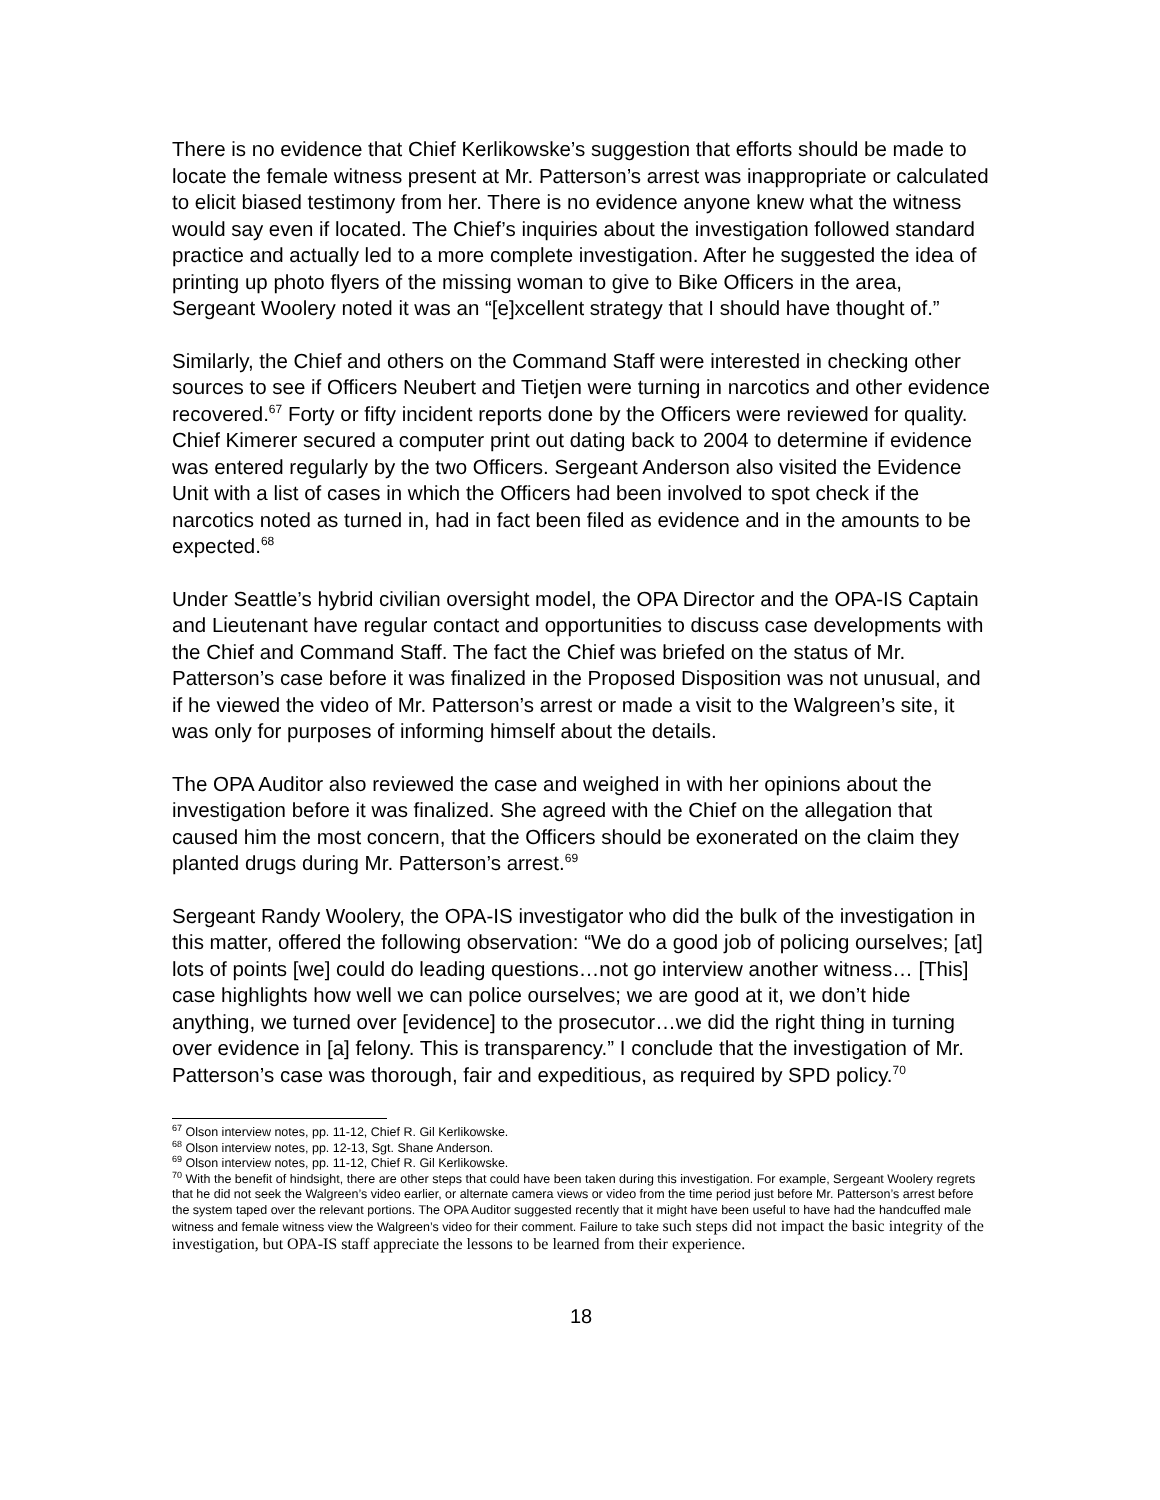There is no evidence that Chief Kerlikowske’s suggestion that efforts should be made to locate the female witness present at Mr. Patterson’s arrest was inappropriate or calculated to elicit biased testimony from her. There is no evidence anyone knew what the witness would say even if located. The Chief’s inquiries about the investigation followed standard practice and actually led to a more complete investigation. After he suggested the idea of printing up photo flyers of the missing woman to give to Bike Officers in the area, Sergeant Woolery noted it was an “[e]xcellent strategy that I should have thought of.”
Similarly, the Chief and others on the Command Staff were interested in checking other sources to see if Officers Neubert and Tietjen were turning in narcotics and other evidence recovered.<sup>67</sup> Forty or fifty incident reports done by the Officers were reviewed for quality. Chief Kimerer secured a computer print out dating back to 2004 to determine if evidence was entered regularly by the two Officers. Sergeant Anderson also visited the Evidence Unit with a list of cases in which the Officers had been involved to spot check if the narcotics noted as turned in, had in fact been filed as evidence and in the amounts to be expected.<sup>68</sup>
Under Seattle’s hybrid civilian oversight model, the OPA Director and the OPA-IS Captain and Lieutenant have regular contact and opportunities to discuss case developments with the Chief and Command Staff. The fact the Chief was briefed on the status of Mr. Patterson’s case before it was finalized in the Proposed Disposition was not unusual, and if he viewed the video of Mr. Patterson’s arrest or made a visit to the Walgreen’s site, it was only for purposes of informing himself about the details.
The OPA Auditor also reviewed the case and weighed in with her opinions about the investigation before it was finalized. She agreed with the Chief on the allegation that caused him the most concern, that the Officers should be exonerated on the claim they planted drugs during Mr. Patterson’s arrest.<sup>69</sup>
Sergeant Randy Woolery, the OPA-IS investigator who did the bulk of the investigation in this matter, offered the following observation: “We do a good job of policing ourselves; [at] lots of points [we] could do leading questions…not go interview another witness… [This] case highlights how well we can police ourselves; we are good at it, we don’t hide anything, we turned over [evidence] to the prosecutor…we did the right thing in turning over evidence in [a] felony. This is transparency.” I conclude that the investigation of Mr. Patterson’s case was thorough, fair and expeditious, as required by SPD policy.<sup>70</sup>
<sup>67</sup> Olson interview notes, pp. 11-12, Chief R. Gil Kerlikowske.
<sup>68</sup> Olson interview notes, pp. 12-13, Sgt. Shane Anderson.
<sup>69</sup> Olson interview notes, pp. 11-12, Chief R. Gil Kerlikowske.
<sup>70</sup> With the benefit of hindsight, there are other steps that could have been taken during this investigation. For example, Sergeant Woolery regrets that he did not seek the Walgreen’s video earlier, or alternate camera views or video from the time period just before Mr. Patterson’s arrest before the system taped over the relevant portions. The OPA Auditor suggested recently that it might have been useful to have had the handcuffed male witness and female witness view the Walgreen’s video for their comment. Failure to take such steps did not impact the basic integrity of the investigation, but OPA-IS staff appreciate the lessons to be learned from their experience.
18